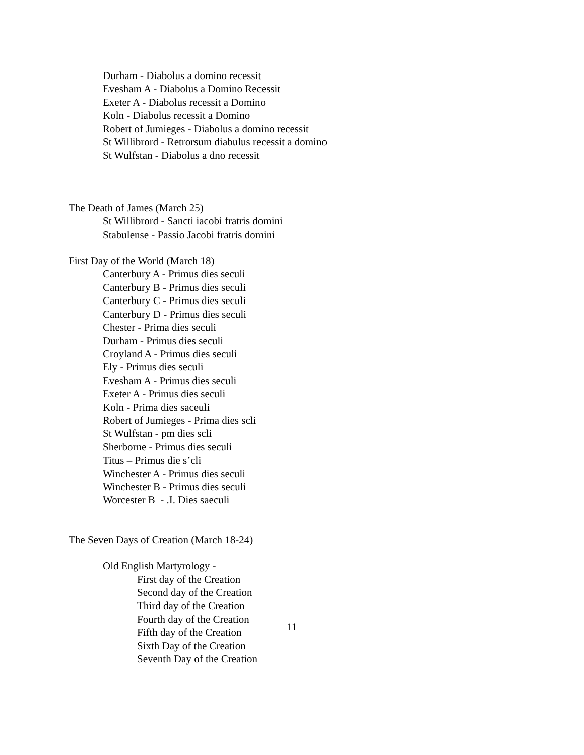Durham - Diabolus a domino recessit
Evesham A - Diabolus a Domino Recessit
Exeter A - Diabolus recessit a Domino
Koln - Diabolus recessit a Domino
Robert of Jumieges - Diabolus a domino recessit
St Willibrord - Retrorsum diabulus recessit a domino
St Wulfstan - Diabolus a dno recessit
The Death of James (March 25)
St Willibrord - Sancti iacobi fratris domini
Stabulense - Passio Jacobi fratris domini
First Day of the World (March 18)
Canterbury A - Primus dies seculi
Canterbury B - Primus dies seculi
Canterbury C - Primus dies seculi
Canterbury D - Primus dies seculi
Chester - Prima dies seculi
Durham - Primus dies seculi
Croyland A - Primus dies seculi
Ely - Primus dies seculi
Evesham A - Primus dies seculi
Exeter A - Primus dies seculi
Koln - Prima dies saceuli
Robert of Jumieges - Prima dies scli
St Wulfstan - pm dies scli
Sherborne - Primus dies seculi
Titus – Primus die s’cli
Winchester A - Primus dies seculi
Winchester B - Primus dies seculi
Worcester B - .I. Dies saeculi
The Seven Days of Creation (March 18-24)
Old English Martyrology -
First day of the Creation
Second day of the Creation
Third day of the Creation
Fourth day of the Creation
Fifth day of the Creation
Sixth Day of the Creation
Seventh Day of the Creation
11